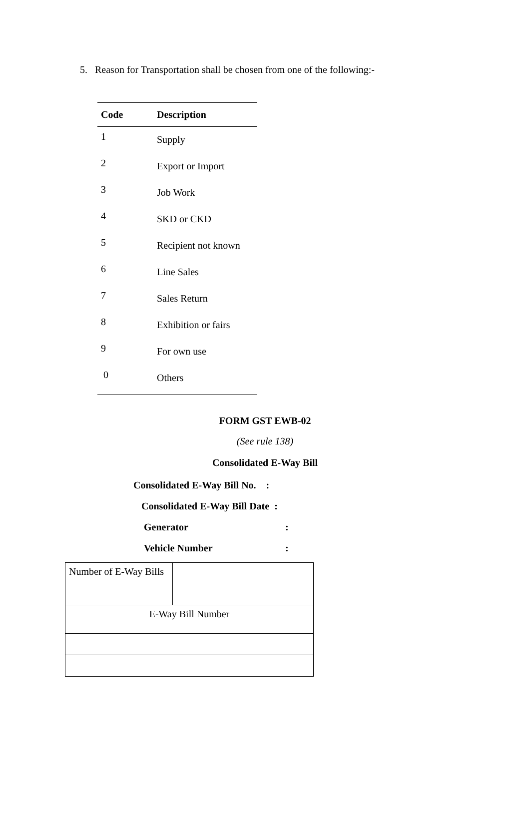5. Reason for Transportation shall be chosen from one of the following:-
| Code | Description |
| --- | --- |
| 1 | Supply |
| 2 | Export or Import |
| 3 | Job Work |
| 4 | SKD or CKD |
| 5 | Recipient not known |
| 6 | Line Sales |
| 7 | Sales Return |
| 8 | Exhibition or fairs |
| 9 | For own use |
| 0 | Others |
FORM GST EWB-02
(See rule 138)
Consolidated E-Way Bill
Consolidated E-Way Bill No. :
Consolidated E-Way Bill Date :
Generator:
Vehicle Number:
| Number of E-Way Bills | |
| E-Way Bill Number | |